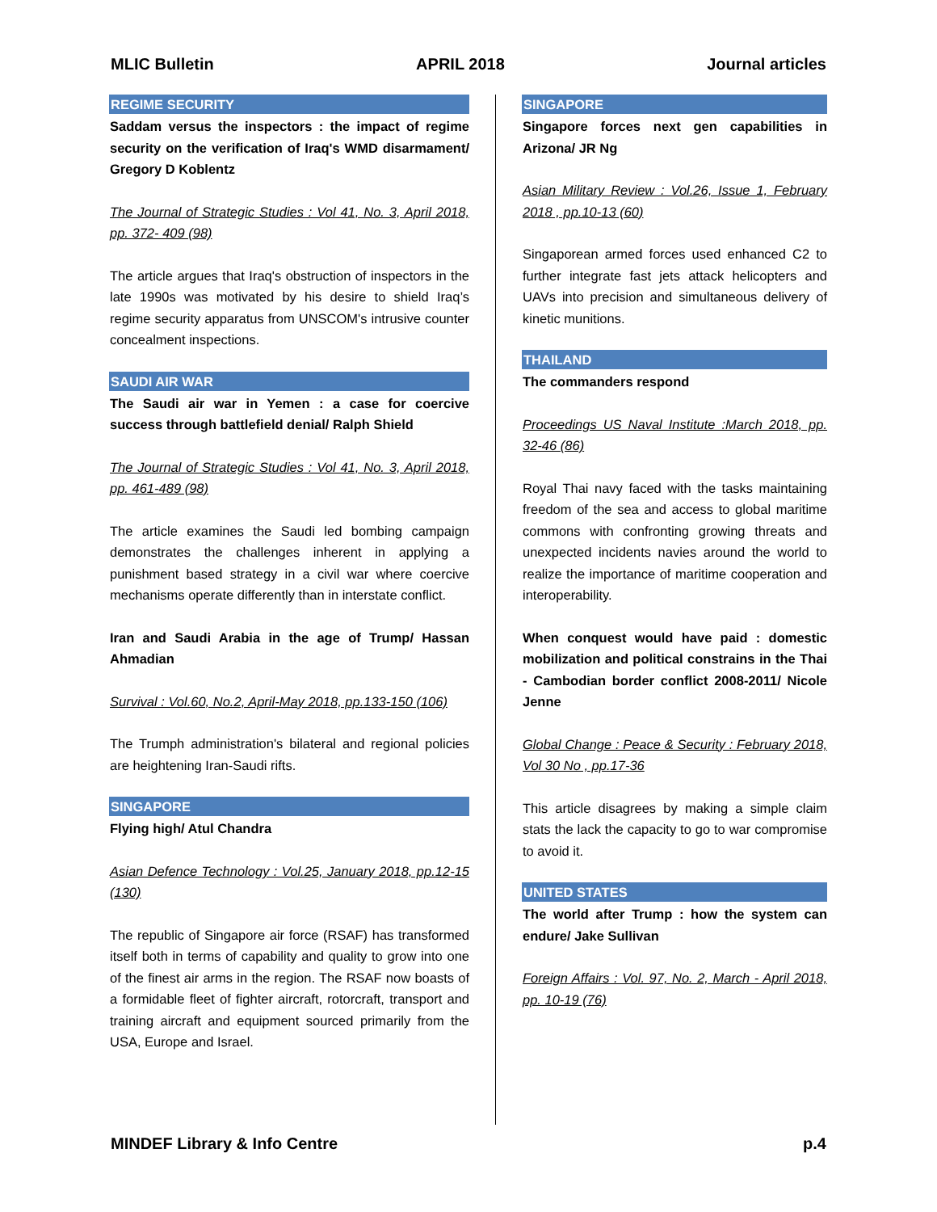MLIC Bulletin APRIL 2018 Journal articles
REGIME SECURITY
Saddam versus the inspectors : the impact of regime security on the verification of Iraq's WMD disarmament/ Gregory D Koblentz
The Journal of Strategic Studies : Vol 41, No. 3, April 2018, pp. 372- 409 (98)
The article argues that Iraq's obstruction of inspectors in the late 1990s was motivated by his desire to shield Iraq’s regime security apparatus from UNSCOM's intrusive counter concealment inspections.
SAUDI AIR WAR
The Saudi air war in Yemen : a case for coercive success through battlefield denial/ Ralph Shield
The Journal of Strategic Studies : Vol 41, No. 3, April 2018, pp. 461-489 (98)
The article examines the Saudi led bombing campaign demonstrates the challenges inherent in applying a punishment based strategy in a civil war where coercive mechanisms operate differently than in interstate conflict.
Iran and Saudi Arabia in the age of Trump/ Hassan Ahmadian
Survival : Vol.60, No.2, April-May 2018, pp.133-150 (106)
The Trumph administration's bilateral and regional policies are heightening Iran-Saudi rifts.
SINGAPORE
Flying high/ Atul Chandra
Asian Defence Technology : Vol.25, January 2018, pp.12-15 (130)
The republic of Singapore air force (RSAF) has transformed itself both in terms of capability and quality to grow into one of the finest air arms in the region. The RSAF now boasts of a formidable fleet of fighter aircraft, rotorcraft, transport and training aircraft and equipment sourced primarily from the USA, Europe and Israel.
SINGAPORE
Singapore forces next gen capabilities in Arizona/ JR Ng
Asian Military Review : Vol.26, Issue 1, February 2018 , pp.10-13 (60)
Singaporean armed forces used enhanced C2 to further integrate fast jets attack helicopters and UAVs into precision and simultaneous delivery of kinetic munitions.
THAILAND
The commanders respond
Proceedings US Naval Institute :March 2018, pp. 32-46 (86)
Royal Thai navy faced with the tasks maintaining freedom of the sea and access to global maritime commons with confronting growing threats and unexpected incidents navies around the world to realize the importance of maritime cooperation and interoperability.
When conquest would have paid : domestic mobilization and political constrains in the Thai - Cambodian border conflict 2008-2011/ Nicole Jenne
Global Change : Peace & Security : February 2018, Vol 30 No , pp.17-36
This article disagrees by making a simple claim stats the lack the capacity to go to war compromise to avoid it.
UNITED STATES
The world after Trump : how the system can endure/ Jake Sullivan
Foreign Affairs : Vol. 97, No. 2, March - April 2018, pp. 10-19 (76)
MINDEF Library & Info Centre p.4